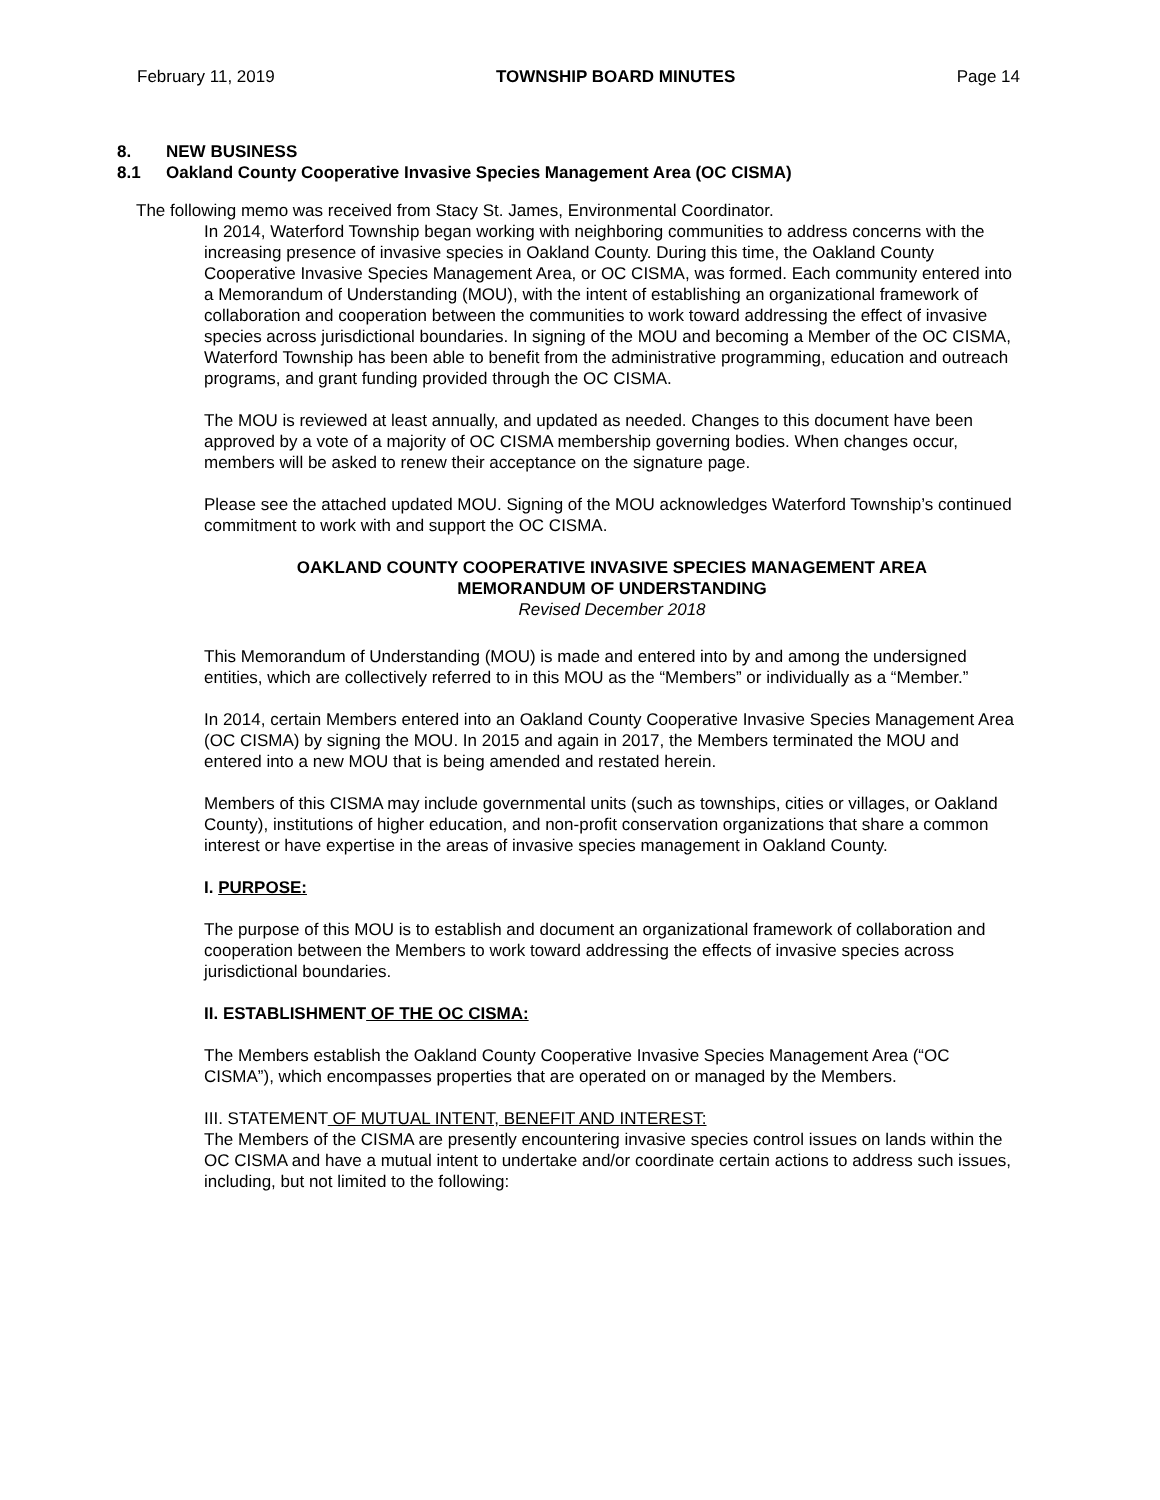February 11, 2019 TOWNSHIP BOARD MINUTES Page 14
8. NEW BUSINESS
8.1 Oakland County Cooperative Invasive Species Management Area (OC CISMA)
The following memo was received from Stacy St. James, Environmental Coordinator.
In 2014, Waterford Township began working with neighboring communities to address concerns with the increasing presence of invasive species in Oakland County. During this time, the Oakland County Cooperative Invasive Species Management Area, or OC CISMA, was formed. Each community entered into a Memorandum of Understanding (MOU), with the intent of establishing an organizational framework of collaboration and cooperation between the communities to work toward addressing the effect of invasive species across jurisdictional boundaries. In signing of the MOU and becoming a Member of the OC CISMA, Waterford Township has been able to benefit from the administrative programming, education and outreach programs, and grant funding provided through the OC CISMA.
The MOU is reviewed at least annually, and updated as needed. Changes to this document have been approved by a vote of a majority of OC CISMA membership governing bodies. When changes occur, members will be asked to renew their acceptance on the signature page.
Please see the attached updated MOU. Signing of the MOU acknowledges Waterford Township’s continued commitment to work with and support the OC CISMA.
OAKLAND COUNTY COOPERATIVE INVASIVE SPECIES MANAGEMENT AREA
MEMORANDUM OF UNDERSTANDING
Revised December 2018
This Memorandum of Understanding (MOU) is made and entered into by and among the undersigned entities, which are collectively referred to in this MOU as the “Members” or individually as a “Member.”
In 2014, certain Members entered into an Oakland County Cooperative Invasive Species Management Area (OC CISMA) by signing the MOU. In 2015 and again in 2017, the Members terminated the MOU and entered into a new MOU that is being amended and restated herein.
Members of this CISMA may include governmental units (such as townships, cities or villages, or Oakland County), institutions of higher education, and non-profit conservation organizations that share a common interest or have expertise in the areas of invasive species management in Oakland County.
I. PURPOSE:
The purpose of this MOU is to establish and document an organizational framework of collaboration and cooperation between the Members to work toward addressing the effects of invasive species across jurisdictional boundaries.
II. ESTABLISHMENT OF THE OC CISMA:
The Members establish the Oakland County Cooperative Invasive Species Management Area (“OC CISMA”), which encompasses properties that are operated on or managed by the Members.
III. STATEMENT OF MUTUAL INTENT, BENEFIT AND INTEREST:
The Members of the CISMA are presently encountering invasive species control issues on lands within the OC CISMA and have a mutual intent to undertake and/or coordinate certain actions to address such issues, including, but not limited to the following: